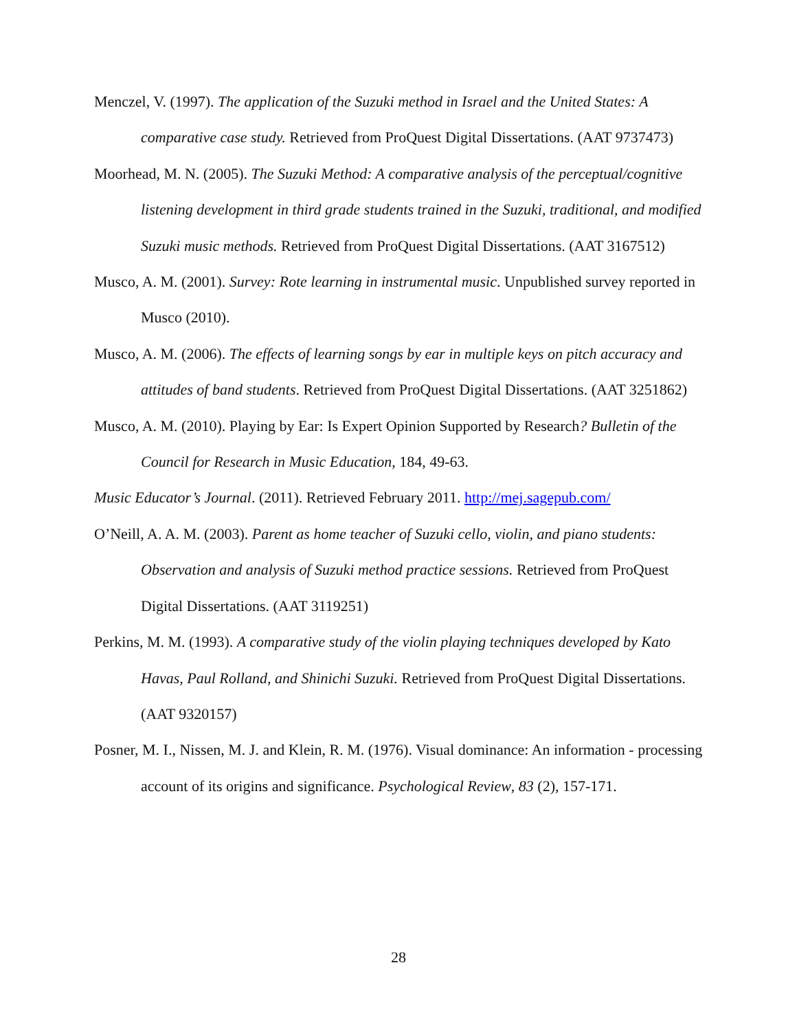Menczel, V. (1997). The application of the Suzuki method in Israel and the United States: A comparative case study. Retrieved from ProQuest Digital Dissertations. (AAT 9737473)
Moorhead, M. N. (2005). The Suzuki Method: A comparative analysis of the perceptual/cognitive listening development in third grade students trained in the Suzuki, traditional, and modified Suzuki music methods. Retrieved from ProQuest Digital Dissertations. (AAT 3167512)
Musco, A. M. (2001). Survey: Rote learning in instrumental music. Unpublished survey reported in Musco (2010).
Musco, A. M. (2006). The effects of learning songs by ear in multiple keys on pitch accuracy and attitudes of band students. Retrieved from ProQuest Digital Dissertations. (AAT 3251862)
Musco, A. M. (2010). Playing by Ear: Is Expert Opinion Supported by Research? Bulletin of the Council for Research in Music Education, 184, 49-63.
Music Educator’s Journal. (2011). Retrieved February 2011. http://mej.sagepub.com/
O’Neill, A. A. M. (2003). Parent as home teacher of Suzuki cello, violin, and piano students: Observation and analysis of Suzuki method practice sessions. Retrieved from ProQuest Digital Dissertations. (AAT 3119251)
Perkins, M. M. (1993). A comparative study of the violin playing techniques developed by Kato Havas, Paul Rolland, and Shinichi Suzuki. Retrieved from ProQuest Digital Dissertations. (AAT 9320157)
Posner, M. I., Nissen, M. J. and Klein, R. M. (1976). Visual dominance: An information - processing account of its origins and significance. Psychological Review, 83 (2), 157-171.
28